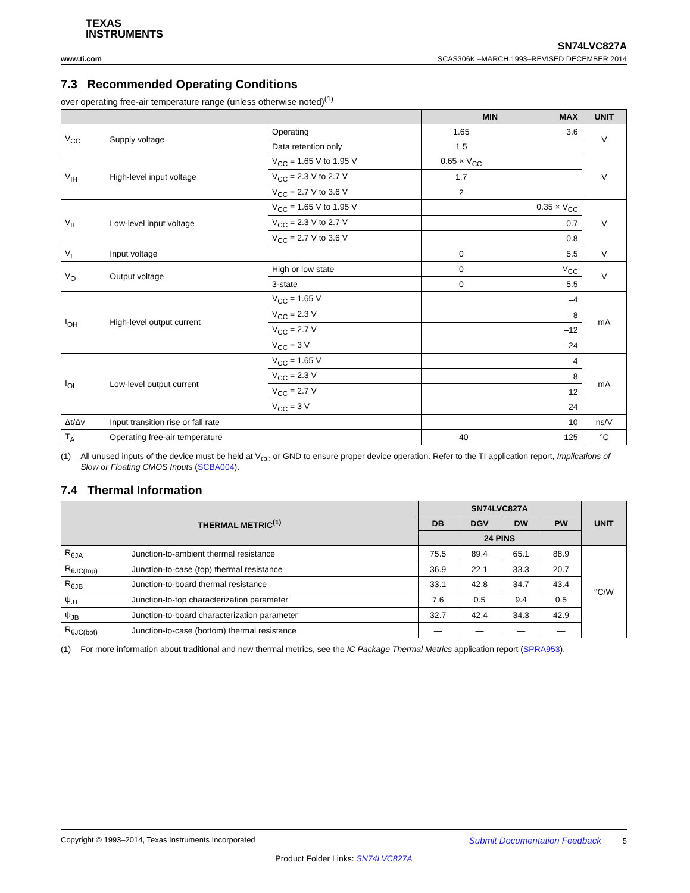TEXAS
INSTRUMENTS
SN74LVC827A
www.ti.com SCAS306K –MARCH 1993–REVISED DECEMBER 2014
7.3 Recommended Operating Conditions
over operating free-air temperature range (unless otherwise noted)<sup>(1)</sup>
| | | | MIN | MAX | UNIT |
| --- | --- | --- | --- | --- | --- |
| V<sub>CC</sub> | Supply voltage | Operating | 1.65 | 3.6 | V |
| | | Data retention only | 1.5 | | |
| V<sub>IH</sub> | High-level input voltage | V<sub>CC</sub> = 1.65 V to 1.95 V | 0.65 × V<sub>CC</sub> | | V |
| | | V<sub>CC</sub> = 2.3 V to 2.7 V | 1.7 | | |
| | | V<sub>CC</sub> = 2.7 V to 3.6 V | 2 | | |
| V<sub>IL</sub> | Low-level input voltage | V<sub>CC</sub> = 1.65 V to 1.95 V | | 0.35 × V<sub>CC</sub> | V |
| | | V<sub>CC</sub> = 2.3 V to 2.7 V | | 0.7 | |
| | | V<sub>CC</sub> = 2.7 V to 3.6 V | | 0.8 | |
| V<sub>I</sub> | Input voltage | | 0 | 5.5 | V |
| V<sub>O</sub> | Output voltage | High or low state | 0 | V<sub>CC</sub> | V |
| | | 3-state | 0 | 5.5 | |
| I<sub>OH</sub> | High-level output current | V<sub>CC</sub> = 1.65 V | | –4 | mA |
| | | V<sub>CC</sub> = 2.3 V | | –8 | |
| | | V<sub>CC</sub> = 2.7 V | | –12 | |
| | | V<sub>CC</sub> = 3 V | | –24 | |
| I<sub>OL</sub> | Low-level output current | V<sub>CC</sub> = 1.65 V | | 4 | mA |
| | | V<sub>CC</sub> = 2.3 V | | 8 | |
| | | V<sub>CC</sub> = 2.7 V | | 12 | |
| | | V<sub>CC</sub> = 3 V | | 24 | |
| Δt/Δv | Input transition rise or fall rate | | | 10 | ns/V |
| T<sub>A</sub> | Operating free-air temperature | | –40 | 125 | °C |
(1) All unused inputs of the device must be held at V<sub>CC</sub> or GND to ensure proper device operation. Refer to the TI application report, Implications of Slow or Floating CMOS Inputs (SCBA004).
7.4 Thermal Information
| THERMAL METRIC<sup>(1)</sup> | | SN74LVC827A | | | | UNIT |
| --- | --- | --- | --- | --- | --- | --- |
| | | DB | DGV | DW | PW | |
| | | 24 PINS | | | | |
| R<sub>θJA</sub> | Junction-to-ambient thermal resistance | 75.5 | 89.4 | 65.1 | 88.9 | °C/W |
| R<sub>θJC(top)</sub> | Junction-to-case (top) thermal resistance | 36.9 | 22.1 | 33.3 | 20.7 | |
| R<sub>θJB</sub> | Junction-to-board thermal resistance | 33.1 | 42.8 | 34.7 | 43.4 | |
| ψ<sub>JT</sub> | Junction-to-top characterization parameter | 7.6 | 0.5 | 9.4 | 0.5 | |
| ψ<sub>JB</sub> | Junction-to-board characterization parameter | 32.7 | 42.4 | 34.3 | 42.9 | |
| R<sub>θJC(bot)</sub> | Junction-to-case (bottom) thermal resistance | — | — | — | — | |
(1) For more information about traditional and new thermal metrics, see the IC Package Thermal Metrics application report (SPRA953).
Copyright © 1993–2014, Texas Instruments Incorporated Submit Documentation Feedback 5
Product Folder Links: SN74LVC827A